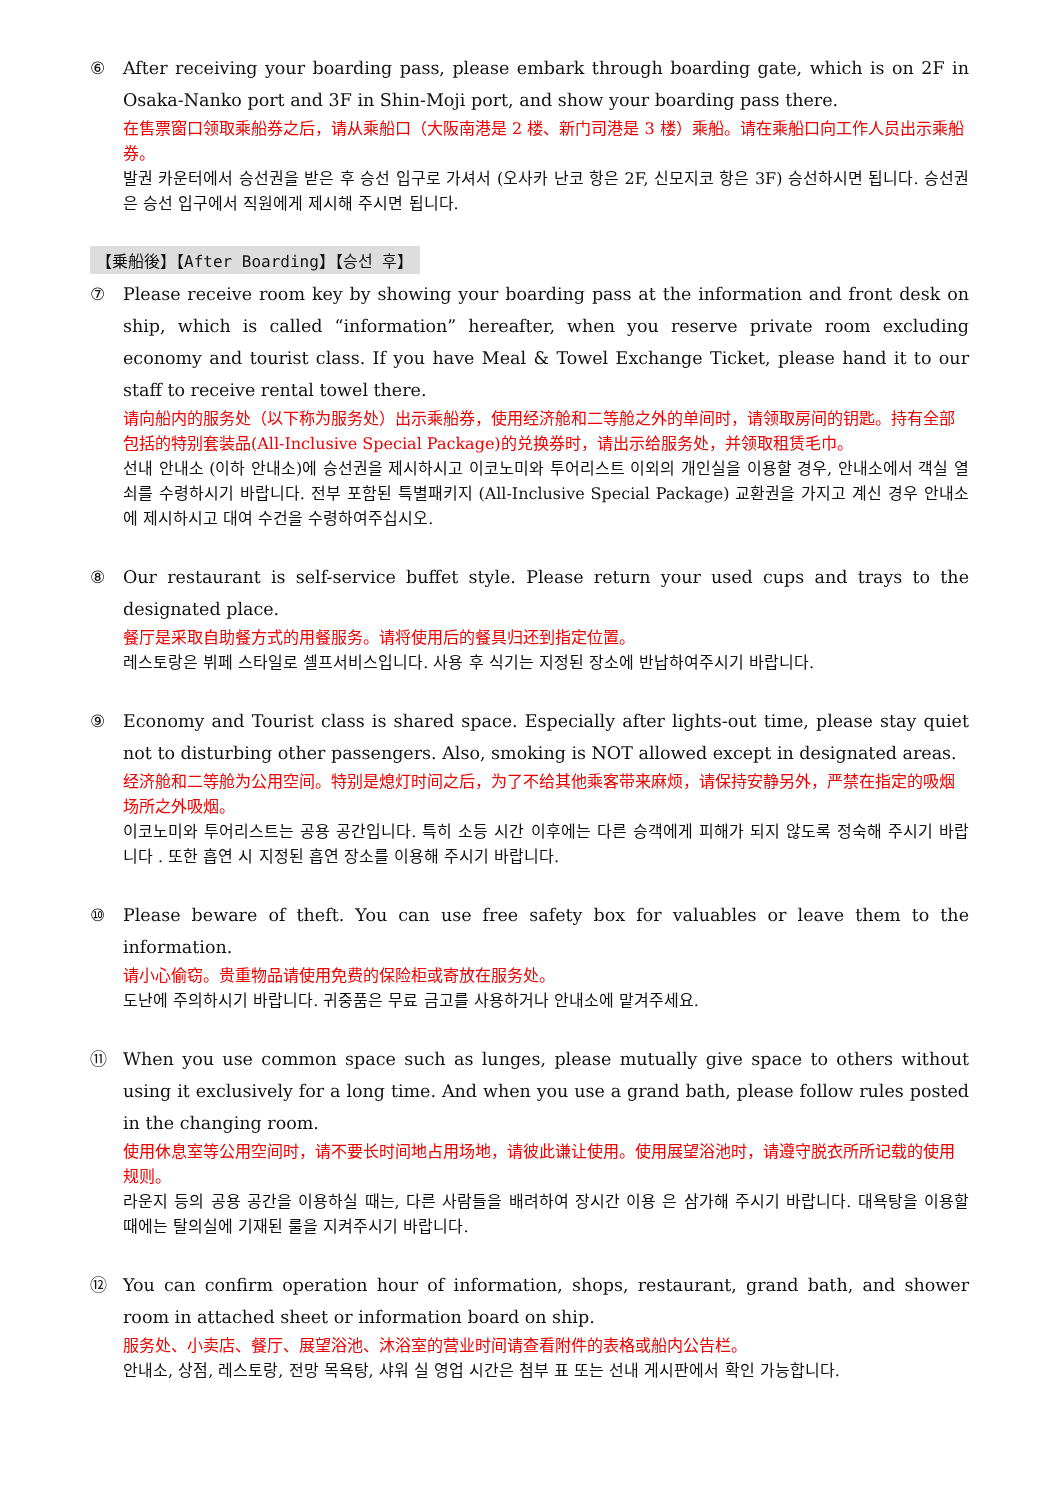⑥ After receiving your boarding pass, please embark through boarding gate, which is on 2F in Osaka-Nanko port and 3F in Shin-Moji port, and show your boarding pass there.
在售票窗口领取乘船券之后，请从乘船口（大阪南港是 2 楼、新门司港是 3 楼）乘船。请在乘船口向工作人员出示乘船券。
발권 카운터에서 승선권을 받은 후 승선 입구로 가셔서 (오사카 난코 항은 2F, 신모지코 항은 3F) 승선하시면 됩니다. 승선권은 승선 입구에서 직원에게 제시해 주시면 됩니다.
【乗船後】【After Boarding】【승선 후】
⑦ Please receive room key by showing your boarding pass at the information and front desk on ship, which is called “information” hereafter, when you reserve private room excluding economy and tourist class. If you have Meal & Towel Exchange Ticket, please hand it to our staff to receive rental towel there.
请向船内的服务处（以下称为服务处）出示乘船券，使用经济舱和二等舱之外的单间时，请领取房间的钥匙。持有全部包括的特别套装品(All-Inclusive Special Package)的兑换券时，请出示给服务处，并领取租赁毛巾。
선내 안내소 (이하 안내소)에 승선권을 제시하시고 이코노미와 투어리스트 이외의 개인실을 이용할 경우, 안내소에서 객실 열쇠를 수령하시기 바랍니다. 전부 포함된 특별패키지 (All-Inclusive Special Package) 교환권을 가지고 계신 경우 안내소에 제시하시고 대여 수건을 수령하여주십시오.
⑧ Our restaurant is self-service buffet style. Please return your used cups and trays to the designated place.
餐厅是采取自助餐方式的用餐服务。请将使用后的餐具归还到指定位置。
레스토랑은 뷔페 스타일로 셀프서비스입니다. 사용 후 식기는 지정된 장소에 반납하여주시기 바랍니다.
⑨ Economy and Tourist class is shared space. Especially after lights-out time, please stay quiet not to disturbing other passengers. Also, smoking is NOT allowed except in designated areas.
经济舱和二等舱为公用空间。特别是熄灯时间之后，为了不给其他乘客带来麻烦，请保持安静另外，严禁在指定的吸烟场所之外吸烟。
이코노미와 투어리스트는 공용 공간입니다. 특히 소등 시간 이후에는 다른 승객에게 피해가 되지 않도록 정숙해 주시기 바랍니다 . 또한 흡연 시 지정된 흡연 장소를 이용해 주시기 바랍니다.
⑩ Please beware of theft. You can use free safety box for valuables or leave them to the information.
请小心偷窃。贵重物品请使用免费的保险柜或寄放在服务处。
도난에 주의하시기 바랍니다. 귀중품은 무료 금고를 사용하거나 안내소에 맡겨주세요.
⑪ When you use common space such as lunges, please mutually give space to others without using it exclusively for a long time. And when you use a grand bath, please follow rules posted in the changing room.
使用休息室等公用空间时，请不要长时间地占用场地，请彼此谦让使用。使用展望浴池时，请遵守脱衣所所记载的使用规则。
라운지 등의 공용 공간을 이용하실 때는, 다른 사람들을 배려하여 장시간 이용 은 삼가해 주시기 바랍니다. 대욕탕을 이용할 때에는 탈의실에 기재된 룰을 지켜주시기 바랍니다.
⑫ You can confirm operation hour of information, shops, restaurant, grand bath, and shower room in attached sheet or information board on ship.
服务处、小卖店、餐厅、展望浴池、沐浴室的营业时间请查看附件的表格或船内公告栏。
안내소, 상점, 레스토랑, 전망 목욕탕, 샤워 실 영업 시간은 첨부 표 또는 선내 게시판에서 확인 가능합니다.